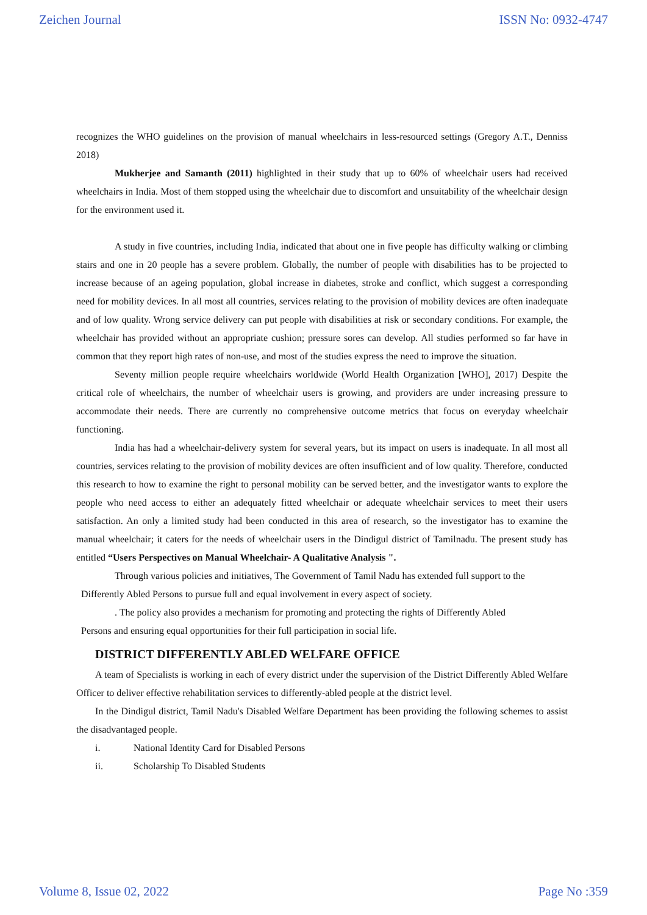Zeichen Journal ISSN No: 0932-4747
recognizes the WHO guidelines on the provision of manual wheelchairs in less-resourced settings (Gregory A.T., Denniss 2018)
Mukherjee and Samanth (2011) highlighted in their study that up to 60% of wheelchair users had received wheelchairs in India. Most of them stopped using the wheelchair due to discomfort and unsuitability of the wheelchair design for the environment used it.
A study in five countries, including India, indicated that about one in five people has difficulty walking or climbing stairs and one in 20 people has a severe problem. Globally, the number of people with disabilities has to be projected to increase because of an ageing population, global increase in diabetes, stroke and conflict, which suggest a corresponding need for mobility devices. In all most all countries, services relating to the provision of mobility devices are often inadequate and of low quality. Wrong service delivery can put people with disabilities at risk or secondary conditions. For example, the wheelchair has provided without an appropriate cushion; pressure sores can develop. All studies performed so far have in common that they report high rates of non-use, and most of the studies express the need to improve the situation.
Seventy million people require wheelchairs worldwide (World Health Organization [WHO], 2017) Despite the critical role of wheelchairs, the number of wheelchair users is growing, and providers are under increasing pressure to accommodate their needs. There are currently no comprehensive outcome metrics that focus on everyday wheelchair functioning.
India has had a wheelchair-delivery system for several years, but its impact on users is inadequate. In all most all countries, services relating to the provision of mobility devices are often insufficient and of low quality. Therefore, conducted this research to how to examine the right to personal mobility can be served better, and the investigator wants to explore the people who need access to either an adequately fitted wheelchair or adequate wheelchair services to meet their users satisfaction. An only a limited study had been conducted in this area of research, so the investigator has to examine the manual wheelchair; it caters for the needs of wheelchair users in the Dindigul district of Tamilnadu. The present study has entitled “Users Perspectives on Manual Wheelchair- A Qualitative Analysis ".
Through various policies and initiatives, The Government of Tamil Nadu has extended full support to the
Differently Abled Persons to pursue full and equal involvement in every aspect of society.
. The policy also provides a mechanism for promoting and protecting the rights of Differently Abled
Persons and ensuring equal opportunities for their full participation in social life.
DISTRICT DIFFERENTLY ABLED WELFARE OFFICE
A team of Specialists is working in each of every district under the supervision of the District Differently Abled Welfare Officer to deliver effective rehabilitation services to differently-abled people at the district level.
In the Dindigul district, Tamil Nadu's Disabled Welfare Department has been providing the following schemes to assist the disadvantaged people.
i. National Identity Card for Disabled Persons
ii. Scholarship To Disabled Students
Volume 8, Issue 02, 2022 Page No :359